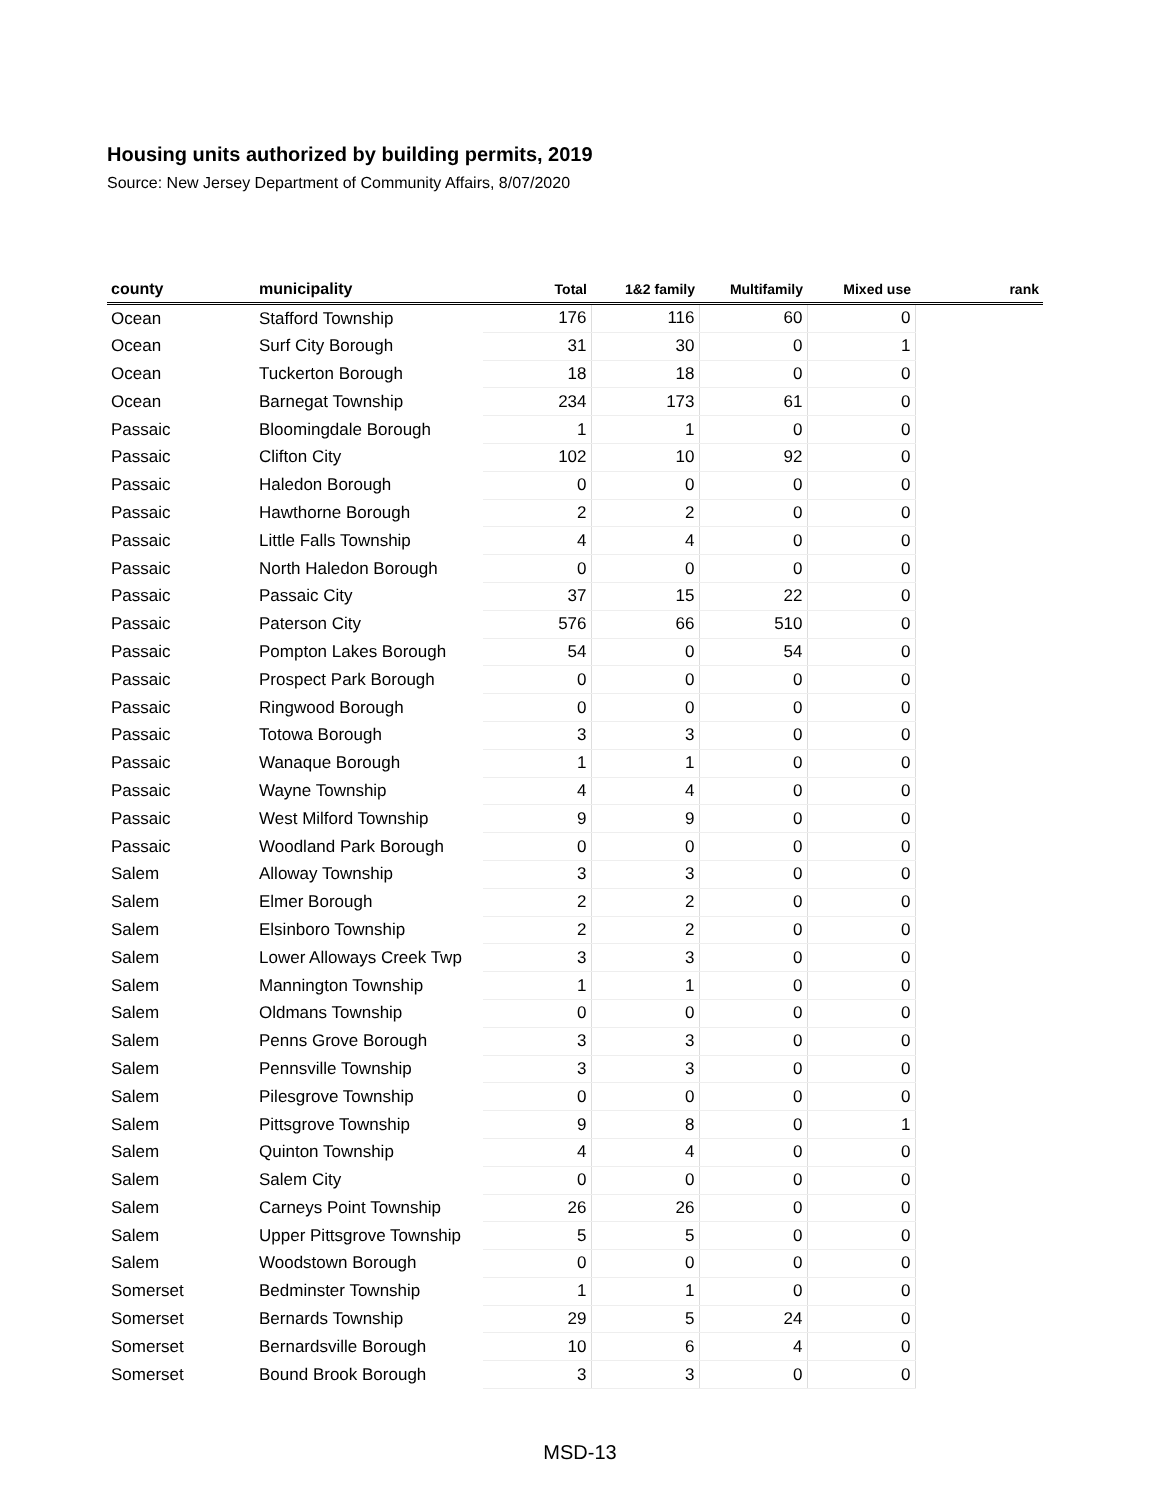Housing units authorized by building permits, 2019
Source: New Jersey Department of Community Affairs, 8/07/2020
| county | municipality | Total | 1&2 family | Multifamily | Mixed use | rank |
| --- | --- | --- | --- | --- | --- | --- |
| Ocean | Stafford Township | 176 | 116 | 60 | 0 | |
| Ocean | Surf City Borough | 31 | 30 | 0 | 1 | |
| Ocean | Tuckerton Borough | 18 | 18 | 0 | 0 | |
| Ocean | Barnegat Township | 234 | 173 | 61 | 0 | |
| Passaic | Bloomingdale Borough | 1 | 1 | 0 | 0 | |
| Passaic | Clifton City | 102 | 10 | 92 | 0 | |
| Passaic | Haledon Borough | 0 | 0 | 0 | 0 | |
| Passaic | Hawthorne Borough | 2 | 2 | 0 | 0 | |
| Passaic | Little Falls Township | 4 | 4 | 0 | 0 | |
| Passaic | North Haledon Borough | 0 | 0 | 0 | 0 | |
| Passaic | Passaic City | 37 | 15 | 22 | 0 | |
| Passaic | Paterson City | 576 | 66 | 510 | 0 | |
| Passaic | Pompton Lakes Borough | 54 | 0 | 54 | 0 | |
| Passaic | Prospect Park Borough | 0 | 0 | 0 | 0 | |
| Passaic | Ringwood Borough | 0 | 0 | 0 | 0 | |
| Passaic | Totowa Borough | 3 | 3 | 0 | 0 | |
| Passaic | Wanaque Borough | 1 | 1 | 0 | 0 | |
| Passaic | Wayne Township | 4 | 4 | 0 | 0 | |
| Passaic | West Milford Township | 9 | 9 | 0 | 0 | |
| Passaic | Woodland Park Borough | 0 | 0 | 0 | 0 | |
| Salem | Alloway Township | 3 | 3 | 0 | 0 | |
| Salem | Elmer Borough | 2 | 2 | 0 | 0 | |
| Salem | Elsinboro Township | 2 | 2 | 0 | 0 | |
| Salem | Lower Alloways Creek Twp | 3 | 3 | 0 | 0 | |
| Salem | Mannington Township | 1 | 1 | 0 | 0 | |
| Salem | Oldmans Township | 0 | 0 | 0 | 0 | |
| Salem | Penns Grove Borough | 3 | 3 | 0 | 0 | |
| Salem | Pennsville Township | 3 | 3 | 0 | 0 | |
| Salem | Pilesgrove Township | 0 | 0 | 0 | 0 | |
| Salem | Pittsgrove Township | 9 | 8 | 0 | 1 | |
| Salem | Quinton Township | 4 | 4 | 0 | 0 | |
| Salem | Salem City | 0 | 0 | 0 | 0 | |
| Salem | Carneys Point Township | 26 | 26 | 0 | 0 | |
| Salem | Upper Pittsgrove Township | 5 | 5 | 0 | 0 | |
| Salem | Woodstown Borough | 0 | 0 | 0 | 0 | |
| Somerset | Bedminster Township | 1 | 1 | 0 | 0 | |
| Somerset | Bernards Township | 29 | 5 | 24 | 0 | |
| Somerset | Bernardsville Borough | 10 | 6 | 4 | 0 | |
| Somerset | Bound Brook Borough | 3 | 3 | 0 | 0 | |
MSD-13